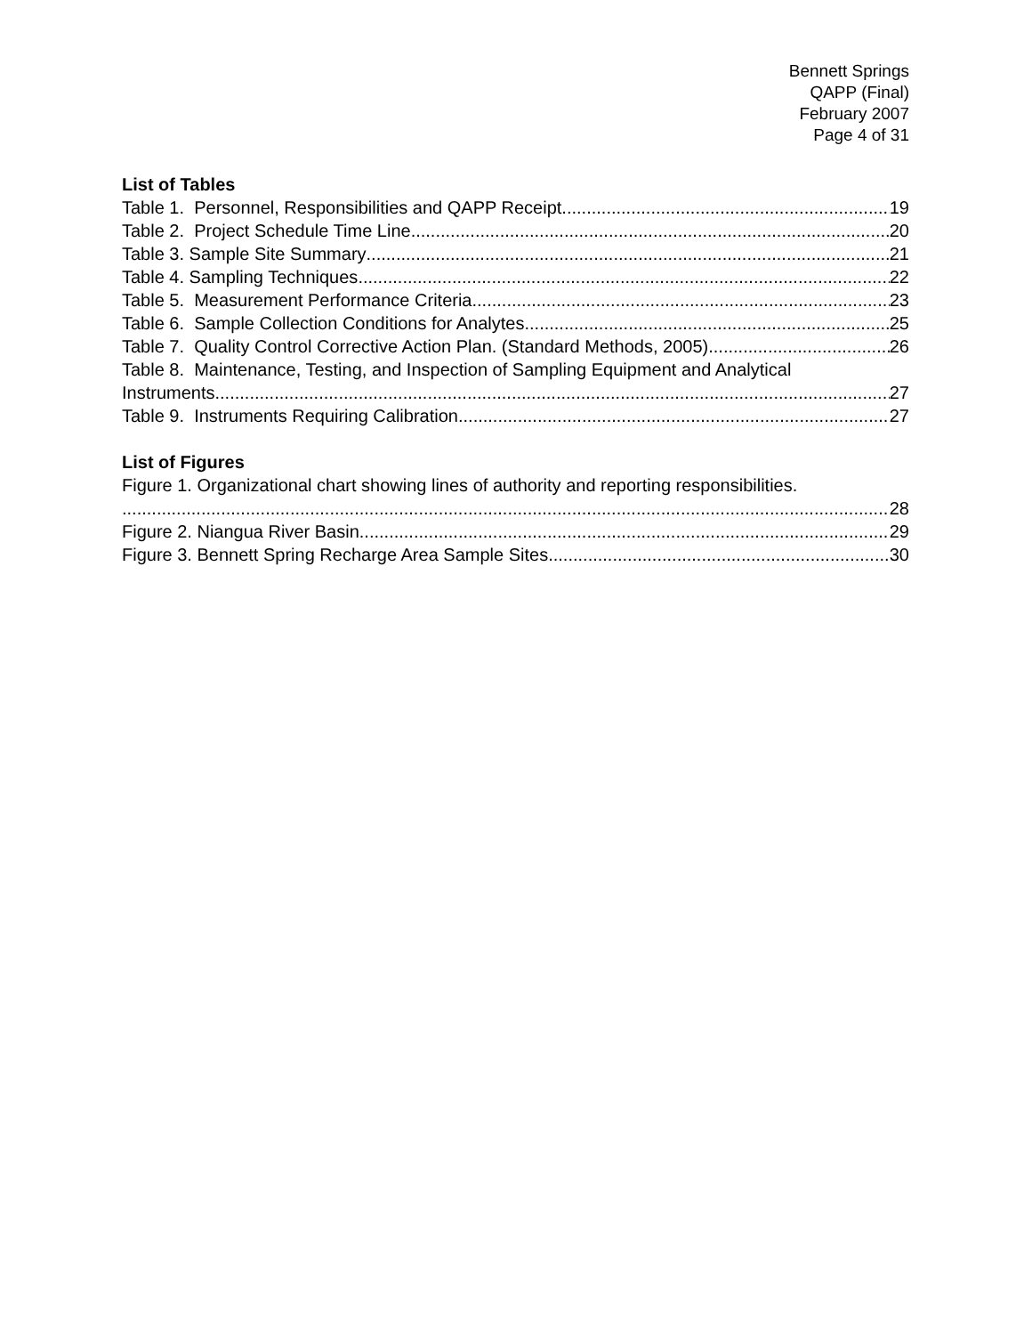Bennett Springs
QAPP (Final)
February 2007
Page 4 of 31
List of Tables
Table 1. Personnel, Responsibilities and QAPP Receipt. 19
Table 2. Project Schedule Time Line 20
Table 3. Sample Site Summary 21
Table 4. Sampling Techniques 22
Table 5. Measurement Performance Criteria. 23
Table 6. Sample Collection Conditions for Analytes. 25
Table 7. Quality Control Corrective Action Plan. (Standard Methods, 2005) 26
Table 8. Maintenance, Testing, and Inspection of Sampling Equipment and Analytical
Instruments. 27
Table 9. Instruments Requiring Calibration. 27
List of Figures
Figure 1. Organizational chart showing lines of authority and reporting responsibilities.
28
Figure 2. Niangua River Basin 29
Figure 3. Bennett Spring Recharge Area Sample Sites 30